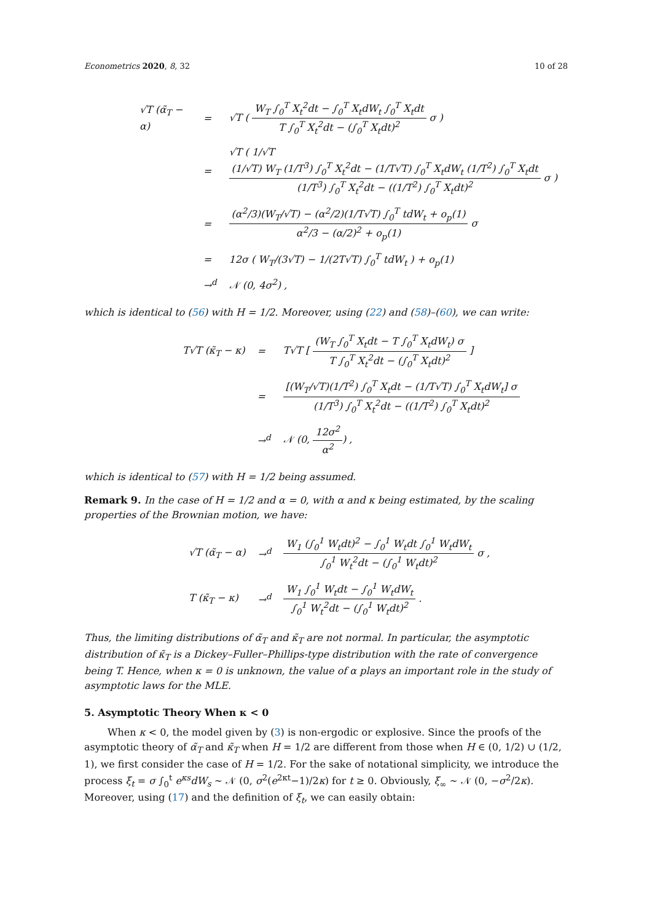Econometrics 2020, 8, 32 10 of 28
| √T (α̃<sub>T</sub> − α) | = | √T ( W<sub>T</sub> ∫<sub>0</sub><sup>T</sup> X<sub>t</sub><sup>2</sup>dt − ∫<sub>0</sub><sup>T</sup> X<sub>t</sub>dW<sub>t</sub> ∫<sub>0</sub><sup>T</sup> X<sub>t</sub>dt T ∫<sub>0</sub><sup>T</sup> X<sub>t</sub><sup>2</sup>dt − (∫<sub>0</sub><sup>T</sup> X<sub>t</sub>dt)<sup>2</sup> σ ) |
| | = | √T ( 1/√T (1/√T) W<sub>T</sub> (1/T<sup>3</sup>) ∫<sub>0</sub><sup>T</sup> X<sub>t</sub><sup>2</sup>dt − (1/T√T) ∫<sub>0</sub><sup>T</sup> X<sub>t</sub>dW<sub>t</sub> (1/T<sup>2</sup>) ∫<sub>0</sub><sup>T</sup> X<sub>t</sub>dt (1/T<sup>3</sup>) ∫<sub>0</sub><sup>T</sup> X<sub>t</sub><sup>2</sup>dt − ((1/T<sup>2</sup>) ∫<sub>0</sub><sup>T</sup> X<sub>t</sub>dt)<sup>2</sup> σ ) |
| | = | (α<sup>2</sup>/3)(W<sub>T</sub>/√T) − (α<sup>2</sup>/2)(1/T√T) ∫<sub>0</sub><sup>T</sup> tdW<sub>t</sub> + o<sub>p</sub>(1) α<sup>2</sup>/3 − (α/2)<sup>2</sup> + o<sub>p</sub>(1) σ |
| | = | 12σ ( W<sub>T</sub>/(3√T) − 1/(2T√T) ∫<sub>0</sub><sup>T</sup> tdW<sub>t</sub> ) + o<sub>p</sub>(1) |
| | →<sup>d</sup> | 𝒩 (0, 4σ<sup>2</sup>) , |
which is identical to (56) with H = 1/2. Moreover, using (22) and (58)–(60), we can write:
| T√T (κ̃<sub>T</sub> − κ) | = | T√T [ (W<sub>T</sub> ∫<sub>0</sub><sup>T</sup> X<sub>t</sub>dt − T ∫<sub>0</sub><sup>T</sup> X<sub>t</sub>dW<sub>t</sub>) σ T ∫<sub>0</sub><sup>T</sup> X<sub>t</sub><sup>2</sup>dt − (∫<sub>0</sub><sup>T</sup> X<sub>t</sub>dt)<sup>2</sup> ] |
| | = | [(W<sub>T</sub>/√T)(1/T<sup>2</sup>) ∫<sub>0</sub><sup>T</sup> X<sub>t</sub>dt − (1/T√T) ∫<sub>0</sub><sup>T</sup> X<sub>t</sub>dW<sub>t</sub>] σ (1/T<sup>3</sup>) ∫<sub>0</sub><sup>T</sup> X<sub>t</sub><sup>2</sup>dt − ((1/T<sup>2</sup>) ∫<sub>0</sub><sup>T</sup> X<sub>t</sub>dt)<sup>2</sup> |
| | →<sup>d</sup> | 𝒩 (0, 12σ<sup>2</sup> α<sup>2</sup> ) , |
which is identical to (57) with H = 1/2 being assumed.
Remark 9. In the case of H = 1/2 and α = 0, with α and κ being estimated, by the scaling properties of the Brownian motion, we have:
| √T (α̃<sub>T</sub> − α) | →<sup>d</sup> | W<sub>1</sub> (∫<sub>0</sub><sup>1</sup> W<sub>t</sub>dt)<sup>2</sup> − ∫<sub>0</sub><sup>1</sup> W<sub>t</sub>dt ∫<sub>0</sub><sup>1</sup> W<sub>t</sub>dW<sub>t</sub> ∫<sub>0</sub><sup>1</sup> W<sub>t</sub><sup>2</sup>dt − (∫<sub>0</sub><sup>1</sup> W<sub>t</sub>dt)<sup>2</sup> σ , |
| T (κ̃<sub>T</sub> − κ) | →<sup>d</sup> | W<sub>1</sub> ∫<sub>0</sub><sup>1</sup> W<sub>t</sub>dt − ∫<sub>0</sub><sup>1</sup> W<sub>t</sub>dW<sub>t</sub> ∫<sub>0</sub><sup>1</sup> W<sub>t</sub><sup>2</sup>dt − (∫<sub>0</sub><sup>1</sup> W<sub>t</sub>dt)<sup>2</sup> . |
Thus, the limiting distributions of α̃<sub>T</sub> and κ̃<sub>T</sub> are not normal. In particular, the asymptotic distribution of κ̃<sub>T</sub> is a Dickey–Fuller–Phillips-type distribution with the rate of convergence being T. Hence, when κ = 0 is unknown, the value of α plays an important role in the study of asymptotic laws for the MLE.
5. Asymptotic Theory When κ < 0
When κ < 0, the model given by (3) is non-ergodic or explosive. Since the proofs of the asymptotic theory of α̃<sub>T</sub> and κ̃<sub>T</sub> when H = 1/2 are different from those when H ∈ (0, 1/2) ∪ (1/2, 1), we first consider the case of H = 1/2. For the sake of notational simplicity, we introduce the process ξ<sub>t</sub> = σ ∫<sub>0</sub><sup>t</sup> e<sup>κs</sup>dW<sub>s</sub> ∼ 𝒩 (0, σ<sup>2</sup>(e<sup>2κt</sup>−1)/2κ) for t ≥ 0. Obviously, ξ<sub>∞</sub> ∼ 𝒩 (0, −σ<sup>2</sup>/2κ). Moreover, using (17) and the definition of ξ<sub>t</sub>, we can easily obtain: